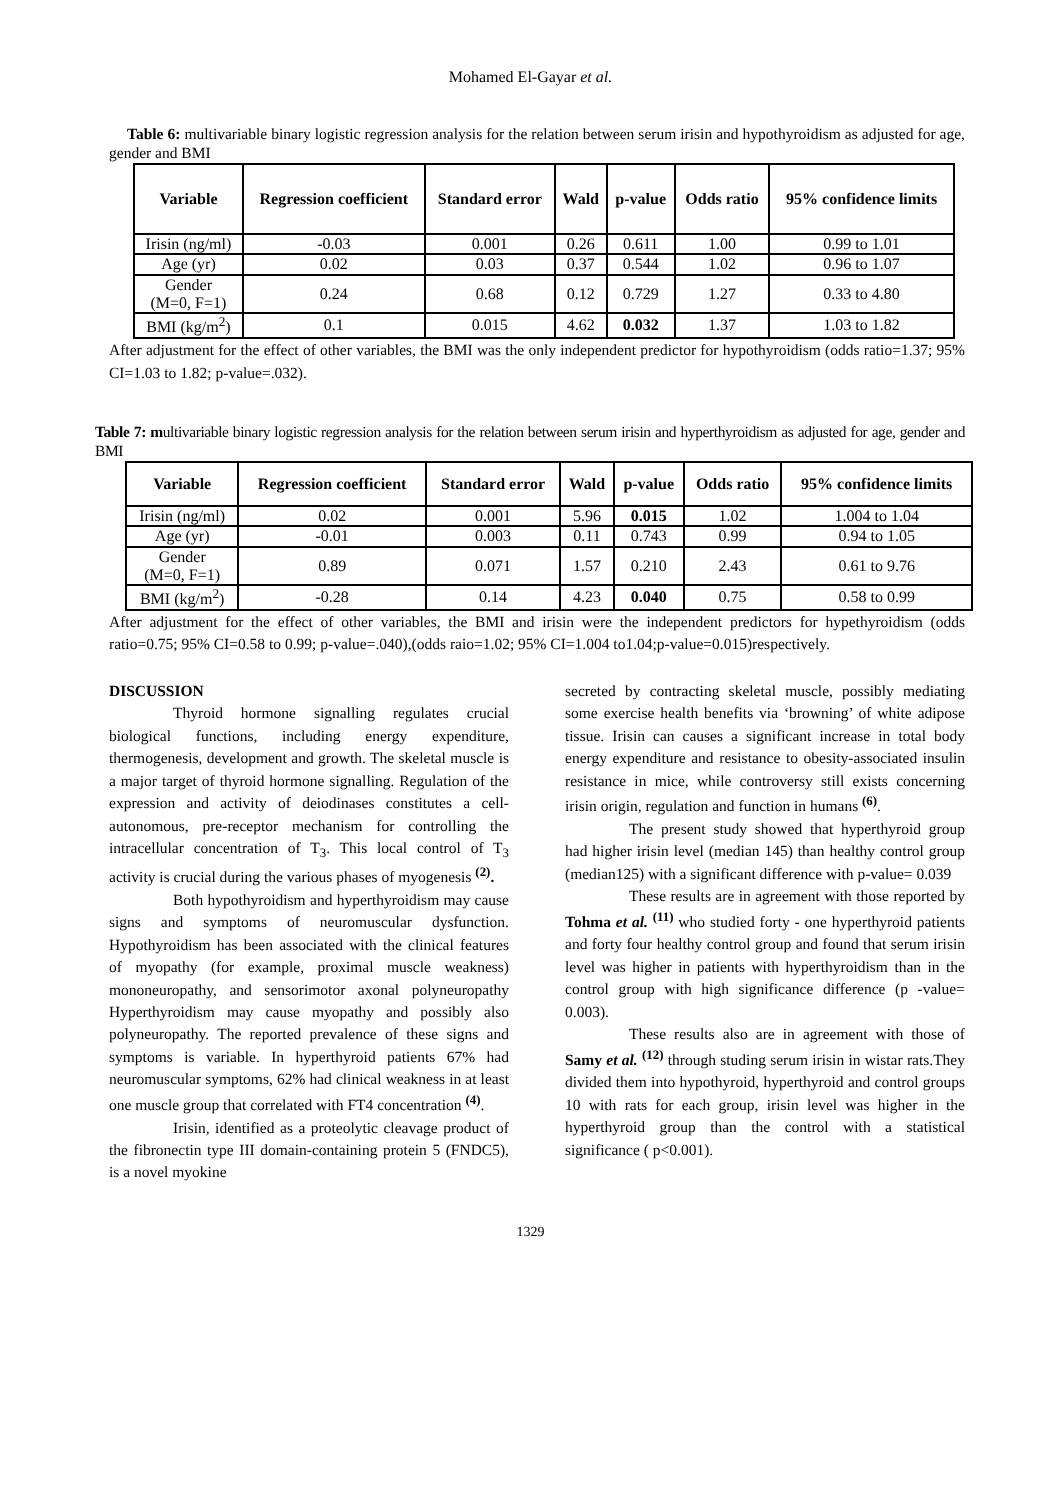Mohamed El-Gayar et al.
Table 6: multivariable binary logistic regression analysis for the relation between serum irisin and hypothyroidism as adjusted for age, gender and BMI
| Variable | Regression coefficient | Standard error | Wald | p-value | Odds ratio | 95% confidence limits |
| --- | --- | --- | --- | --- | --- | --- |
| Irisin (ng/ml) | -0.03 | 0.001 | 0.26 | 0.611 | 1.00 | 0.99 to 1.01 |
| Age (yr) | 0.02 | 0.03 | 0.37 | 0.544 | 1.02 | 0.96 to 1.07 |
| Gender (M=0, F=1) | 0.24 | 0.68 | 0.12 | 0.729 | 1.27 | 0.33 to 4.80 |
| BMI (kg/m<sup>2</sup>) | 0.1 | 0.015 | 4.62 | 0.032 | 1.37 | 1.03 to 1.82 |
After adjustment for the effect of other variables, the BMI was the only independent predictor for hypothyroidism (odds ratio=1.37; 95% CI=1.03 to 1.82; p-value=.032).
Table 7: multivariable binary logistic regression analysis for the relation between serum irisin and hyperthyroidism as adjusted for age, gender and BMI
| Variable | Regression coefficient | Standard error | Wald | p-value | Odds ratio | 95% confidence limits |
| --- | --- | --- | --- | --- | --- | --- |
| Irisin (ng/ml) | 0.02 | 0.001 | 5.96 | 0.015 | 1.02 | 1.004 to 1.04 |
| Age (yr) | -0.01 | 0.003 | 0.11 | 0.743 | 0.99 | 0.94 to 1.05 |
| Gender (M=0, F=1) | 0.89 | 0.071 | 1.57 | 0.210 | 2.43 | 0.61 to 9.76 |
| BMI (kg/m<sup>2</sup>) | -0.28 | 0.14 | 4.23 | 0.040 | 0.75 | 0.58 to 0.99 |
After adjustment for the effect of other variables, the BMI and irisin were the independent predictors for hypethyroidism (odds ratio=0.75; 95% CI=0.58 to 0.99; p-value=.040),(odds raio=1.02; 95% CI=1.004 to1.04;p-value=0.015)respectively.
DISCUSSION
Thyroid hormone signalling regulates crucial biological functions, including energy expenditure, thermogenesis, development and growth. The skeletal muscle is a major target of thyroid hormone signalling. Regulation of the expression and activity of deiodinases constitutes a cell-autonomous, pre-receptor mechanism for controlling the intracellular concentration of T<sub>3</sub>. This local control of T<sub>3</sub> activity is crucial during the various phases of myogenesis <sup>(2)</sup>.
Both hypothyroidism and hyperthyroidism may cause signs and symptoms of neuromuscular dysfunction. Hypothyroidism has been associated with the clinical features of myopathy (for example, proximal muscle weakness) mononeuropathy, and sensorimotor axonal polyneuropathy Hyperthyroidism may cause myopathy and possibly also polyneuropathy. The reported prevalence of these signs and symptoms is variable. In hyperthyroid patients 67% had neuromuscular symptoms, 62% had clinical weakness in at least one muscle group that correlated with FT4 concentration <sup>(4)</sup>.
Irisin, identified as a proteolytic cleavage product of the fibronectin type III domain-containing protein 5 (FNDC5), is a novel myokine
secreted by contracting skeletal muscle, possibly mediating some exercise health benefits via ‘browning’ of white adipose tissue. Irisin can causes a significant increase in total body energy expenditure and resistance to obesity-associated insulin resistance in mice, while controversy still exists concerning irisin origin, regulation and function in humans <sup>(6)</sup>.
The present study showed that hyperthyroid group had higher irisin level (median 145) than healthy control group (median125) with a significant difference with p-value= 0.039
These results are in agreement with those reported by Tohma et al. <sup>(11)</sup> who studied forty - one hyperthyroid patients and forty four healthy control group and found that serum irisin level was higher in patients with hyperthyroidism than in the control group with high significance difference (p -value= 0.003).
These results also are in agreement with those of Samy et al. <sup>(12)</sup> through studing serum irisin in wistar rats.They divided them into hypothyroid, hyperthyroid and control groups 10 with rats for each group, irisin level was higher in the hyperthyroid group than the control with a statistical significance ( p<0.001).
1329